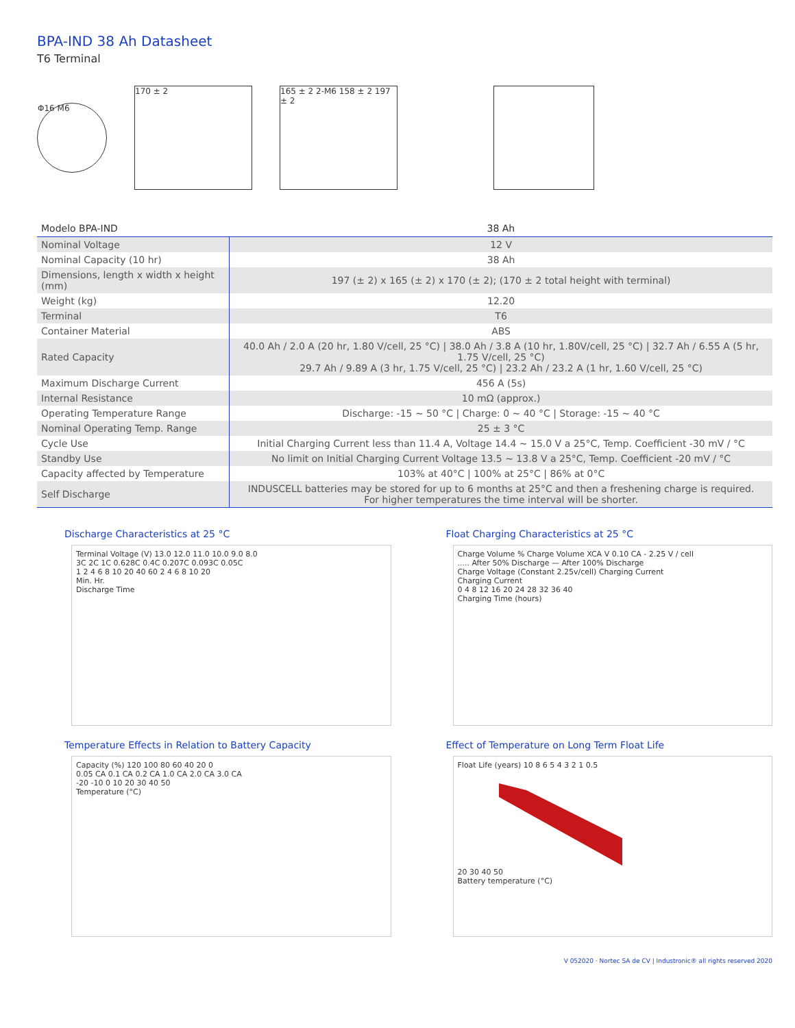BPA-IND 38 Ah Datasheet
T6 Terminal
Φ16 M6
170 ± 2
165 ± 2 2-M6 158 ± 2 197 ± 2
| Modelo BPA-IND | 38 Ah |
| --- | --- |
| Nominal Voltage | 12 V |
| Nominal Capacity (10 hr) | 38 Ah |
| Dimensions, length x width x height (mm) | 197 (± 2) x 165 (± 2) x 170 (± 2); (170 ± 2 total height with terminal) |
| Weight (kg) | 12.20 |
| Terminal | T6 |
| Container Material | ABS |
| Rated Capacity | 40.0 Ah / 2.0 A (20 hr, 1.80 V/cell, 25 °C) / 38.0 Ah / 3.8 A (10 hr, 1.80V/cell, 25 °C) / 32.7 Ah / 6.55 A (5 hr, 1.75 V/cell, 25 °C) 29.7 Ah / 9.89 A (3 hr, 1.75 V/cell, 25 °C) / 23.2 Ah / 23.2 A (1 hr, 1.60 V/cell, 25 °C) |
| Maximum Discharge Current | 456 A (5s) |
| Internal Resistance | 10 mΩ (approx.) |
| Operating Temperature Range | Discharge: -15 ~ 50 °C / Charge: 0 ~ 40 °C / Storage: -15 ~ 40 °C |
| Nominal Operating Temp. Range | 25 ± 3 °C |
| Cycle Use | Initial Charging Current less than 11.4 A, Voltage 14.4 ~ 15.0 V a 25°C, Temp. Coefficient -30 mV / °C |
| Standby Use | No limit on Initial Charging Current Voltage 13.5 ~ 13.8 V a 25°C, Temp. Coefficient -20 mV / °C |
| Capacity affected by Temperature | 103% at 40°C / 100% at 25°C / 86% at 0°C |
| Self Discharge | INDUSCELL batteries may be stored for up to 6 months at 25°C and then a freshening charge is required. For higher temperatures the time interval will be shorter. |
Discharge Characteristics at 25 °C
Terminal Voltage (V) 13.0 12.0 11.0 10.0 9.0 8.0
3C 2C 1C 0.628C 0.4C 0.207C 0.093C 0.05C
1 2 4 6 8 10 20 40 60 2 4 6 8 10 20
Min. Hr.
Discharge Time
Float Charging Characteristics at 25 °C
Charge Volume % Charge Volume XCA V 0.10 CA - 2.25 V / cell
..... After 50% Discharge — After 100% Discharge
Charge Voltage (Constant 2.25v/cell) Charging Current
Charging Current
0 4 8 12 16 20 24 28 32 36 40
Charging Time (hours)
Temperature Effects in Relation to Battery Capacity
Capacity (%) 120 100 80 60 40 20 0
0.05 CA 0.1 CA 0.2 CA 1.0 CA 2.0 CA 3.0 CA
-20 -10 0 10 20 30 40 50
Temperature (°C)
Effect of Temperature on Long Term Float Life
Float Life (years) 10 8 6 5 4 3 2 1 0.5
20 30 40 50
Battery temperature (°C)
V 052020 · Nortec SA de CV | Industronic® all rights reserved 2020